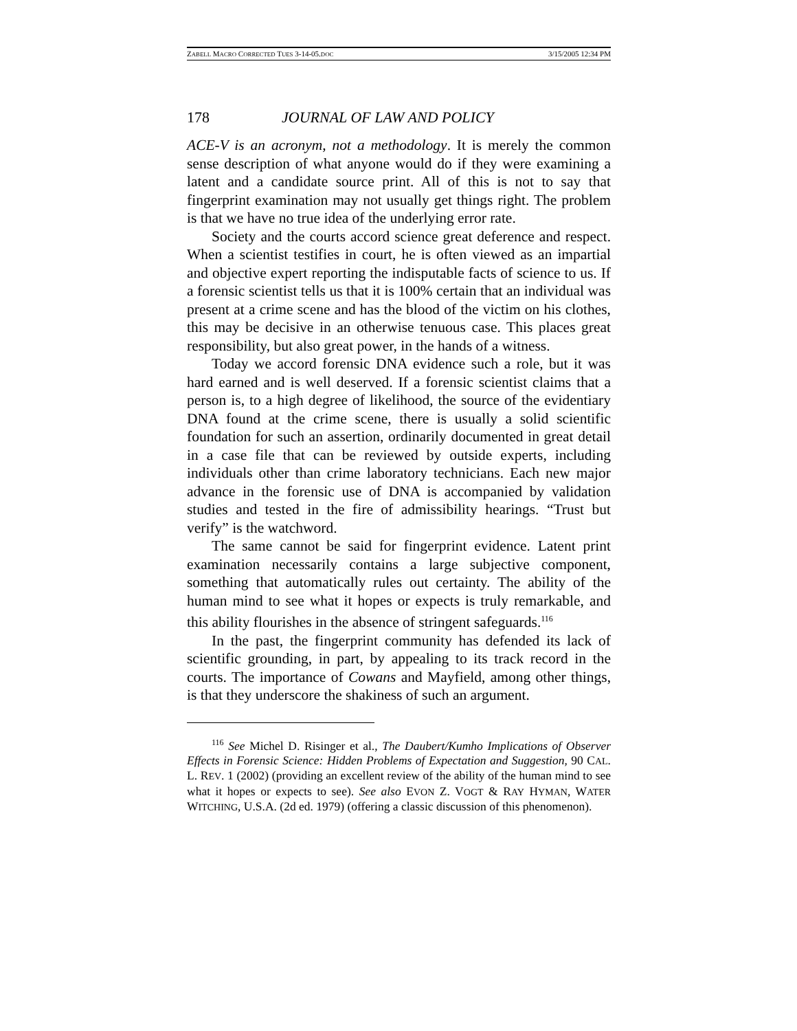ZABELL MACRO CORRECTED TUES 3-14-05.DOC 3/15/2005 12:34 PM
178 JOURNAL OF LAW AND POLICY
ACE-V is an acronym, not a methodology. It is merely the common sense description of what anyone would do if they were examining a latent and a candidate source print. All of this is not to say that fingerprint examination may not usually get things right. The problem is that we have no true idea of the underlying error rate.
Society and the courts accord science great deference and respect. When a scientist testifies in court, he is often viewed as an impartial and objective expert reporting the indisputable facts of science to us. If a forensic scientist tells us that it is 100% certain that an individual was present at a crime scene and has the blood of the victim on his clothes, this may be decisive in an otherwise tenuous case. This places great responsibility, but also great power, in the hands of a witness.
Today we accord forensic DNA evidence such a role, but it was hard earned and is well deserved. If a forensic scientist claims that a person is, to a high degree of likelihood, the source of the evidentiary DNA found at the crime scene, there is usually a solid scientific foundation for such an assertion, ordinarily documented in great detail in a case file that can be reviewed by outside experts, including individuals other than crime laboratory technicians. Each new major advance in the forensic use of DNA is accompanied by validation studies and tested in the fire of admissibility hearings. “Trust but verify” is the watchword.
The same cannot be said for fingerprint evidence. Latent print examination necessarily contains a large subjective component, something that automatically rules out certainty. The ability of the human mind to see what it hopes or expects is truly remarkable, and this ability flourishes in the absence of stringent safeguards.<sup>116</sup>
In the past, the fingerprint community has defended its lack of scientific grounding, in part, by appealing to its track record in the courts. The importance of Cowans and Mayfield, among other things, is that they underscore the shakiness of such an argument.
<sup>116</sup> See Michel D. Risinger et al., The Daubert/Kumho Implications of Observer Effects in Forensic Science: Hidden Problems of Expectation and Suggestion, 90 CAL. L. REV. 1 (2002) (providing an excellent review of the ability of the human mind to see what it hopes or expects to see). See also EVON Z. VOGT & RAY HYMAN, WATER WITCHING, U.S.A. (2d ed. 1979) (offering a classic discussion of this phenomenon).